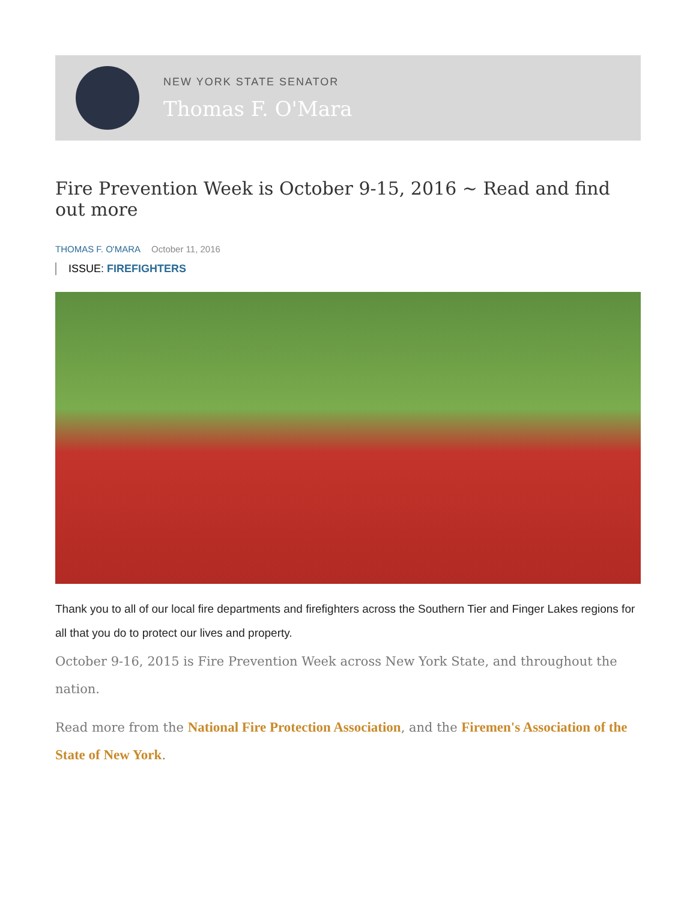NEW YORK STATE SENATOR
Thomas F. O'Mara
Fire Prevention Week is October 9-15, 2016 ~ Read and find out more
THOMAS F. O'MARA October 11, 2016
ISSUE: FIREFIGHTERS
Thank you to all of our local fire departments and firefighters across the Southern Tier and Finger Lakes regions for all that you do to protect our lives and property.
October 9-16, 2015 is Fire Prevention Week across New York State, and throughout the nation.
Read more from the National Fire Protection Association, and the Firemen's Association of the State of New York.